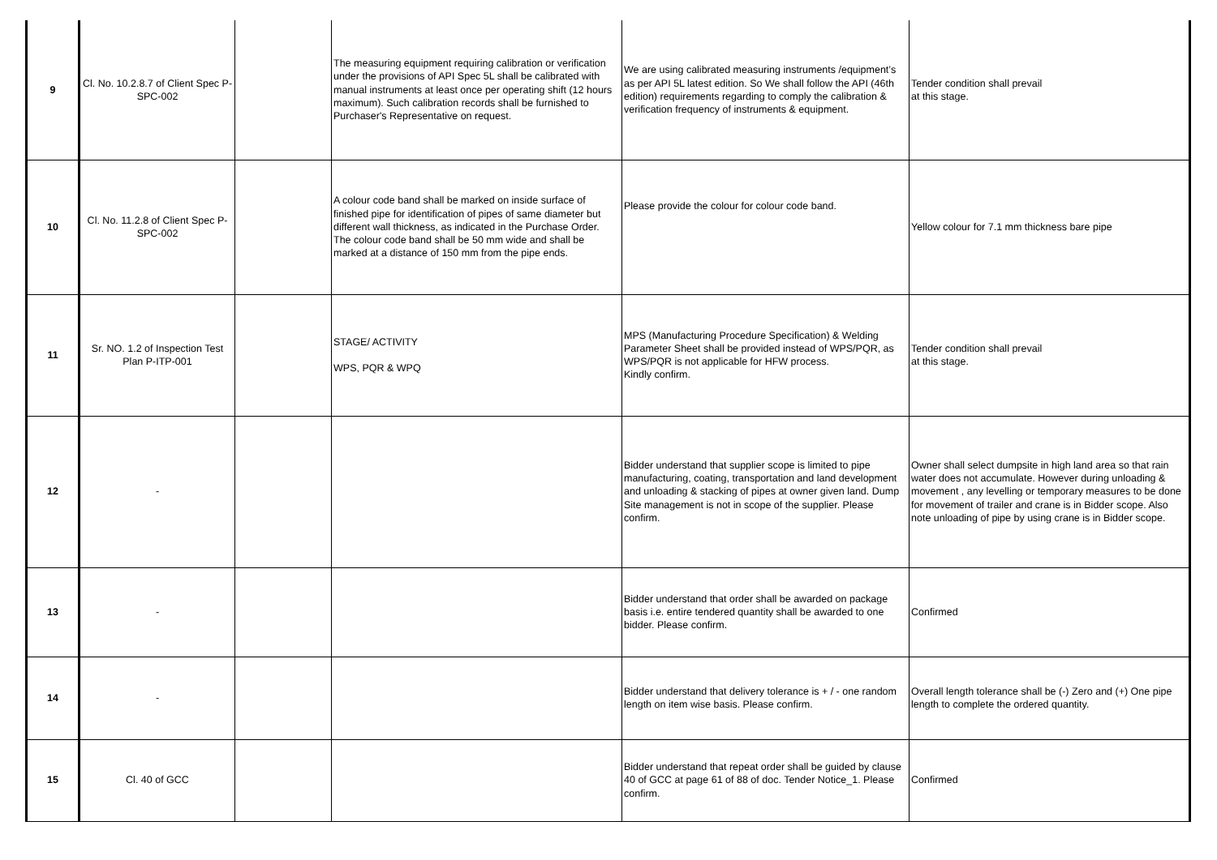| 9 | Cl. No. 10.2.8.7 of Client Spec P-SPC-002 | | The measuring equipment requiring calibration or verification under the provisions of API Spec 5L shall be calibrated with manual instruments at least once per operating shift (12 hours maximum). Such calibration records shall be furnished to Purchaser's Representative on request. | We are using calibrated measuring instruments /equipment’s as per API 5L latest edition. So We shall follow the API (46th edition) requirements regarding to comply the calibration & verification frequency of instruments & equipment. | Tender condition shall prevail at this stage. |
| 10 | Cl. No. 11.2.8 of Client Spec P-SPC-002 | | A colour code band shall be marked on inside surface of finished pipe for identification of pipes of same diameter but different wall thickness, as indicated in the Purchase Order. The colour code band shall be 50 mm wide and shall be marked at a distance of 150 mm from the pipe ends. | Please provide the colour for colour code band. | Yellow colour for 7.1 mm thickness bare pipe |
| 11 | Sr. NO. 1.2 of Inspection Test Plan P-ITP-001 | | STAGE/ ACTIVITY WPS, PQR & WPQ | MPS (Manufacturing Procedure Specification) & Welding Parameter Sheet shall be provided instead of WPS/PQR, as WPS/PQR is not applicable for HFW process. Kindly confirm. | Tender condition shall prevail at this stage. |
| 12 | - | | | Bidder understand that supplier scope is limited to pipe manufacturing, coating, transportation and land development and unloading & stacking of pipes at owner given land. Dump Site management is not in scope of the supplier. Please confirm. | Owner shall select dumpsite in high land area so that rain water does not accumulate. However during unloading & movement , any levelling or temporary measures to be done for movement of trailer and crane is in Bidder scope. Also note unloading of pipe by using crane is in Bidder scope. |
| 13 | - | | | Bidder understand that order shall be awarded on package basis i.e. entire tendered quantity shall be awarded to one bidder. Please confirm. | Confirmed |
| 14 | - | | | Bidder understand that delivery tolerance is + / - one random length on item wise basis. Please confirm. | Overall length tolerance shall be (-) Zero and (+) One pipe length to complete the ordered quantity. |
| 15 | Cl. 40 of GCC | | | Bidder understand that repeat order shall be guided by clause 40 of GCC at page 61 of 88 of doc. Tender Notice_1. Please confirm. | Confirmed |